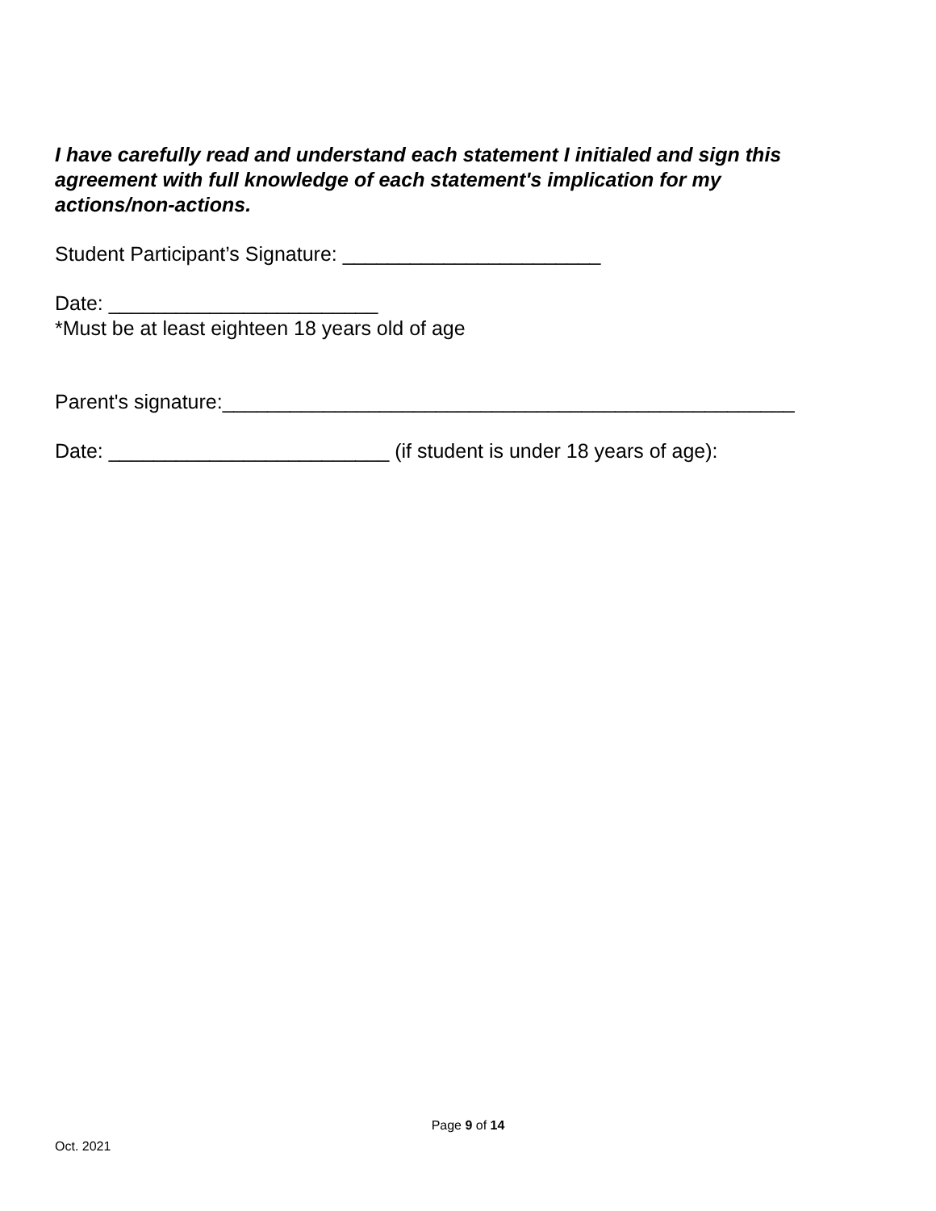I have carefully read and understand each statement I initialed and sign this agreement with full knowledge of each statement's implication for my actions/non-actions.
Student Participant’s Signature: _______________________
Date: ________________________
*Must be at least eighteen 18 years old of age
Parent's signature:___________________________________________________
Date: _________________________ (if student is under 18 years of age):
Page 9 of 14
Oct. 2021